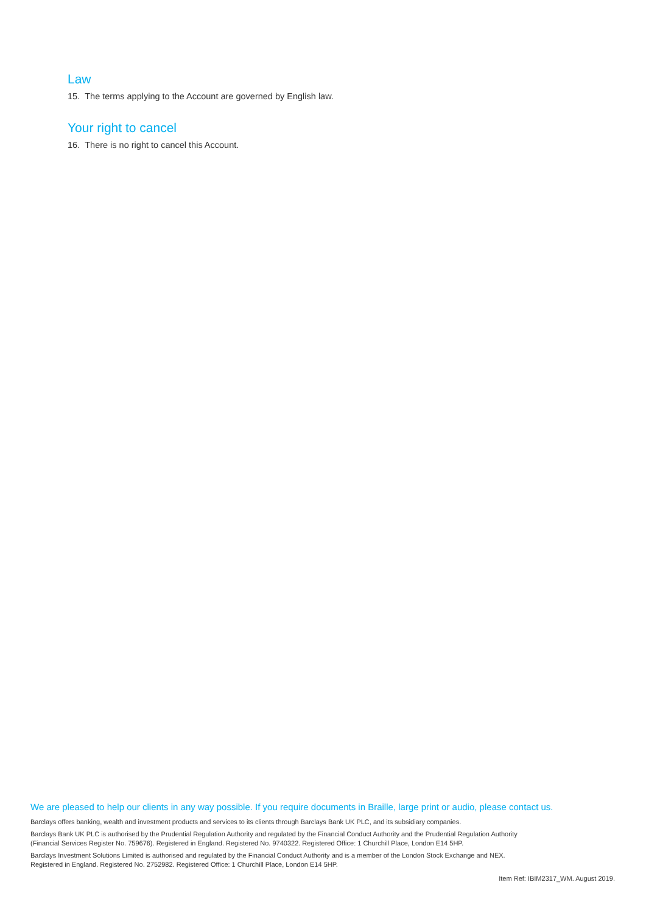Law
15. The terms applying to the Account are governed by English law.
Your right to cancel
16. There is no right to cancel this Account.
We are pleased to help our clients in any way possible. If you require documents in Braille, large print or audio, please contact us.
Barclays offers banking, wealth and investment products and services to its clients through Barclays Bank UK PLC, and its subsidiary companies.
Barclays Bank UK PLC is authorised by the Prudential Regulation Authority and regulated by the Financial Conduct Authority and the Prudential Regulation Authority
(Financial Services Register No. 759676). Registered in England. Registered No. 9740322. Registered Office: 1 Churchill Place, London E14 5HP.
Barclays Investment Solutions Limited is authorised and regulated by the Financial Conduct Authority and is a member of the London Stock Exchange and NEX.
Registered in England. Registered No. 2752982. Registered Office: 1 Churchill Place, London E14 5HP.
Item Ref: IBIM2317_WM. August 2019.